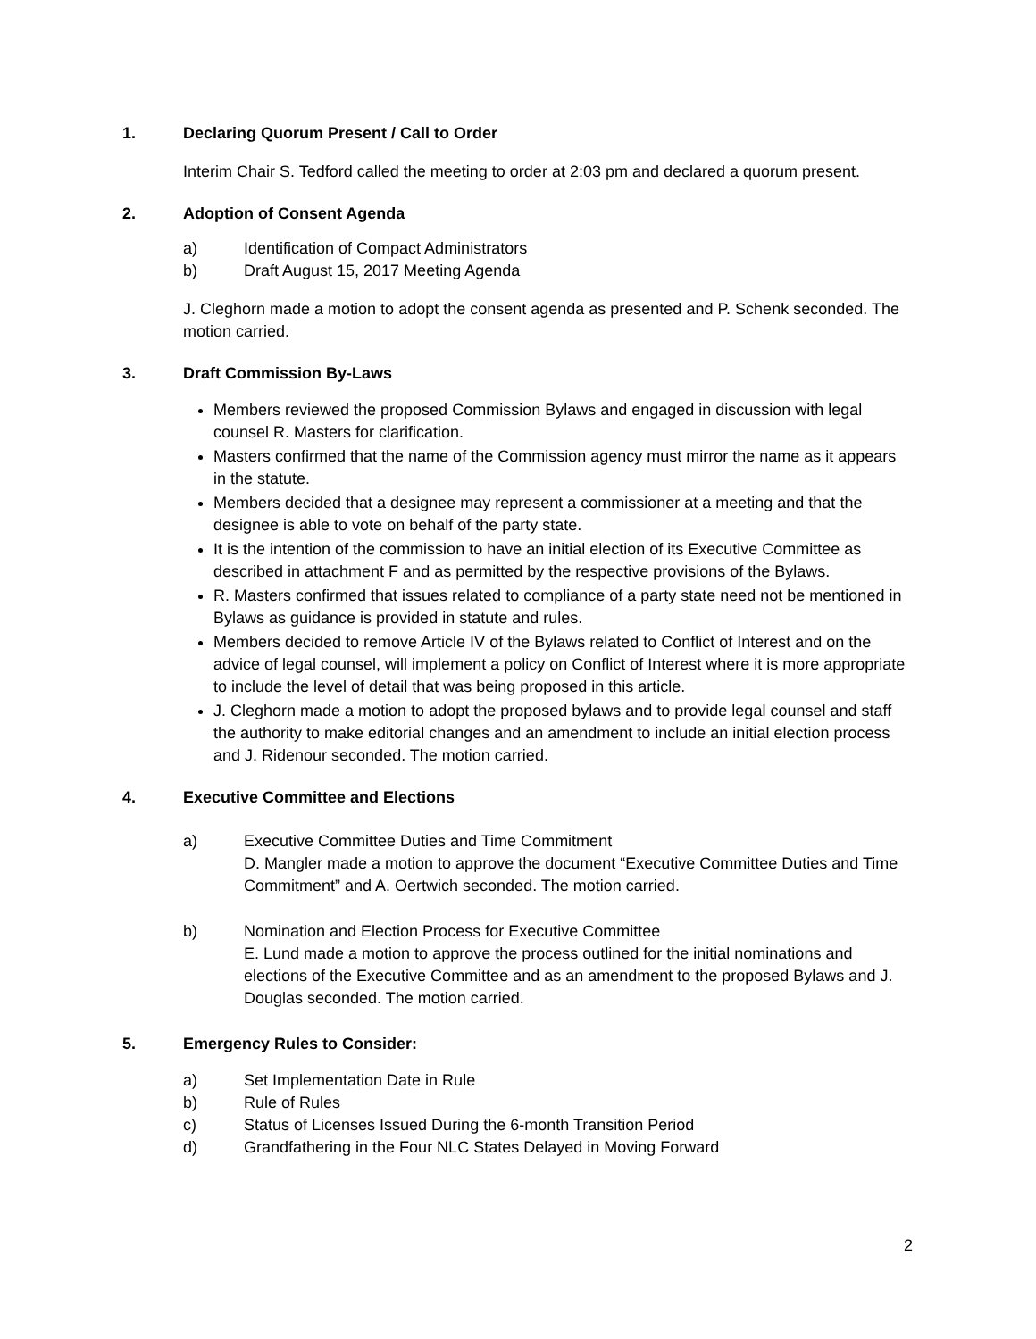1. Declaring Quorum Present / Call to Order
Interim Chair S. Tedford called the meeting to order at 2:03 pm and declared a quorum present.
2. Adoption of Consent Agenda
a) Identification of Compact Administrators
b) Draft August 15, 2017 Meeting Agenda
J. Cleghorn made a motion to adopt the consent agenda as presented and P. Schenk seconded. The motion carried.
3. Draft Commission By-Laws
Members reviewed the proposed Commission Bylaws and engaged in discussion with legal counsel R. Masters for clarification.
Masters confirmed that the name of the Commission agency must mirror the name as it appears in the statute.
Members decided that a designee may represent a commissioner at a meeting and that the designee is able to vote on behalf of the party state.
It is the intention of the commission to have an initial election of its Executive Committee as described in attachment F and as permitted by the respective provisions of the Bylaws.
R. Masters confirmed that issues related to compliance of a party state need not be mentioned in Bylaws as guidance is provided in statute and rules.
Members decided to remove Article IV of the Bylaws related to Conflict of Interest and on the advice of legal counsel, will implement a policy on Conflict of Interest where it is more appropriate to include the level of detail that was being proposed in this article.
J. Cleghorn made a motion to adopt the proposed bylaws and to provide legal counsel and staff the authority to make editorial changes and an amendment to include an initial election process and J. Ridenour seconded. The motion carried.
4. Executive Committee and Elections
a) Executive Committee Duties and Time Commitment
D. Mangler made a motion to approve the document “Executive Committee Duties and Time Commitment” and A. Oertwich seconded. The motion carried.
b) Nomination and Election Process for Executive Committee
E. Lund made a motion to approve the process outlined for the initial nominations and elections of the Executive Committee and as an amendment to the proposed Bylaws and J. Douglas seconded. The motion carried.
5. Emergency Rules to Consider:
a) Set Implementation Date in Rule
b) Rule of Rules
c) Status of Licenses Issued During the 6-month Transition Period
d) Grandfathering in the Four NLC States Delayed in Moving Forward
2